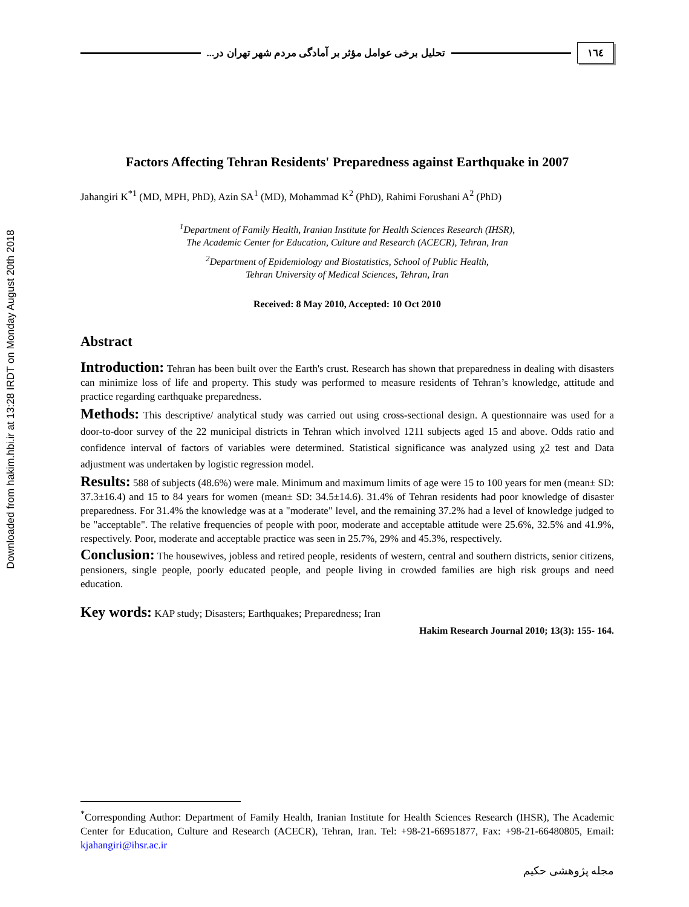Downloaded from hakim.hbi.ir at 13:28 IRDT on Monday August 20th 2018
١٦٤ تحلیل برخی عوامل مؤثر بر آمادگی مردم شهر تهران در...
Factors Affecting Tehran Residents' Preparedness against Earthquake in 2007
Jahangiri K<sup>*1</sup> (MD, MPH, PhD), Azin SA<sup>1</sup> (MD), Mohammad K<sup>2</sup> (PhD), Rahimi Forushani A<sup>2</sup> (PhD)
<sup>1</sup> Department of Family Health, Iranian Institute for Health Sciences Research (IHSR),
The Academic Center for Education, Culture and Research (ACECR), Tehran, Iran
<sup>2</sup> Department of Epidemiology and Biostatistics, School of Public Health,
Tehran University of Medical Sciences, Tehran, Iran
Received: 8 May 2010, Accepted: 10 Oct 2010
Abstract
Introduction: Tehran has been built over the Earth's crust. Research has shown that preparedness in dealing with disasters can minimize loss of life and property. This study was performed to measure residents of Tehran’s knowledge, attitude and practice regarding earthquake preparedness.
Methods: This descriptive/ analytical study was carried out using cross-sectional design. A questionnaire was used for a door-to-door survey of the 22 municipal districts in Tehran which involved 1211 subjects aged 15 and above. Odds ratio and confidence interval of factors of variables were determined. Statistical significance was analyzed using χ2 test and Data adjustment was undertaken by logistic regression model.
Results: 588 of subjects (48.6%) were male. Minimum and maximum limits of age were 15 to 100 years for men (mean± SD: 37.3±16.4) and 15 to 84 years for women (mean± SD: 34.5±14.6). 31.4% of Tehran residents had poor knowledge of disaster preparedness. For 31.4% the knowledge was at a "moderate" level, and the remaining 37.2% had a level of knowledge judged to be "acceptable". The relative frequencies of people with poor, moderate and acceptable attitude were 25.6%, 32.5% and 41.9%, respectively. Poor, moderate and acceptable practice was seen in 25.7%, 29% and 45.3%, respectively.
Conclusion: The housewives, jobless and retired people, residents of western, central and southern districts, senior citizens, pensioners, single people, poorly educated people, and people living in crowded families are high risk groups and need education.
Key words: KAP study; Disasters; Earthquakes; Preparedness; Iran
Hakim Research Journal 2010; 13(3): 155- 164.
<sup>*</sup> Corresponding Author: Department of Family Health, Iranian Institute for Health Sciences Research (IHSR), The Academic Center for Education, Culture and Research (ACECR), Tehran, Iran. Tel: +98-21-66951877, Fax: +98-21-66480805, Email: kjahangiri@ihsr.ac.ir
مجله پژوهشی حکیم